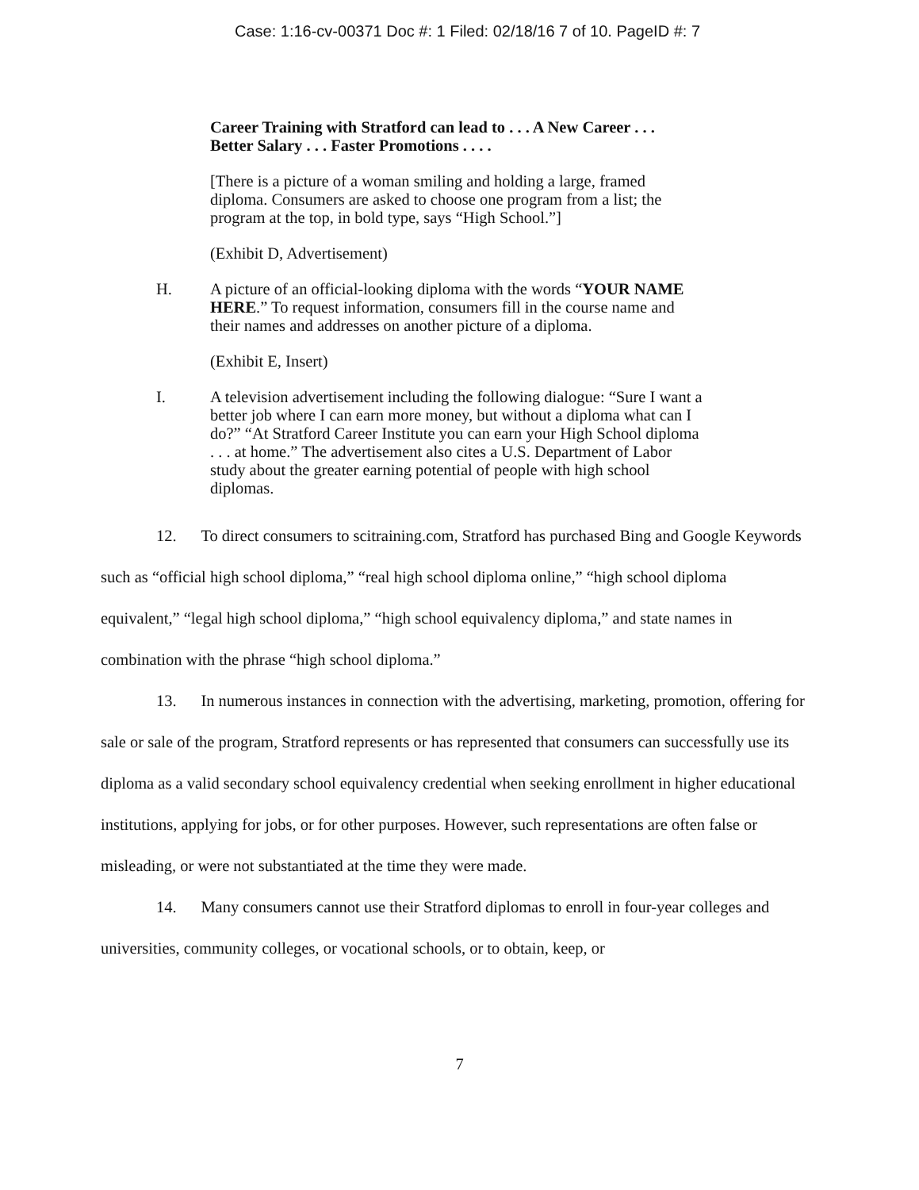Case: 1:16-cv-00371 Doc #: 1 Filed: 02/18/16 7 of 10. PageID #: 7
Career Training with Stratford can lead to . . . A New Career . . . Better Salary . . . Faster Promotions . . . .
[There is a picture of a woman smiling and holding a large, framed diploma. Consumers are asked to choose one program from a list; the program at the top, in bold type, says “High School.”]
(Exhibit D, Advertisement)
H. A picture of an official-looking diploma with the words “YOUR NAME HERE.” To request information, consumers fill in the course name and their names and addresses on another picture of a diploma.
(Exhibit E, Insert)
I. A television advertisement including the following dialogue: “Sure I want a better job where I can earn more money, but without a diploma what can I do?” “At Stratford Career Institute you can earn your High School diploma . . . at home.” The advertisement also cites a U.S. Department of Labor study about the greater earning potential of people with high school diplomas.
12. To direct consumers to scitraining.com, Stratford has purchased Bing and Google Keywords such as “official high school diploma,” “real high school diploma online,” “high school diploma equivalent,” “legal high school diploma,” “high school equivalency diploma,” and state names in combination with the phrase “high school diploma.”
13. In numerous instances in connection with the advertising, marketing, promotion, offering for sale or sale of the program, Stratford represents or has represented that consumers can successfully use its diploma as a valid secondary school equivalency credential when seeking enrollment in higher educational institutions, applying for jobs, or for other purposes. However, such representations are often false or misleading, or were not substantiated at the time they were made.
14. Many consumers cannot use their Stratford diplomas to enroll in four-year colleges and universities, community colleges, or vocational schools, or to obtain, keep, or
7